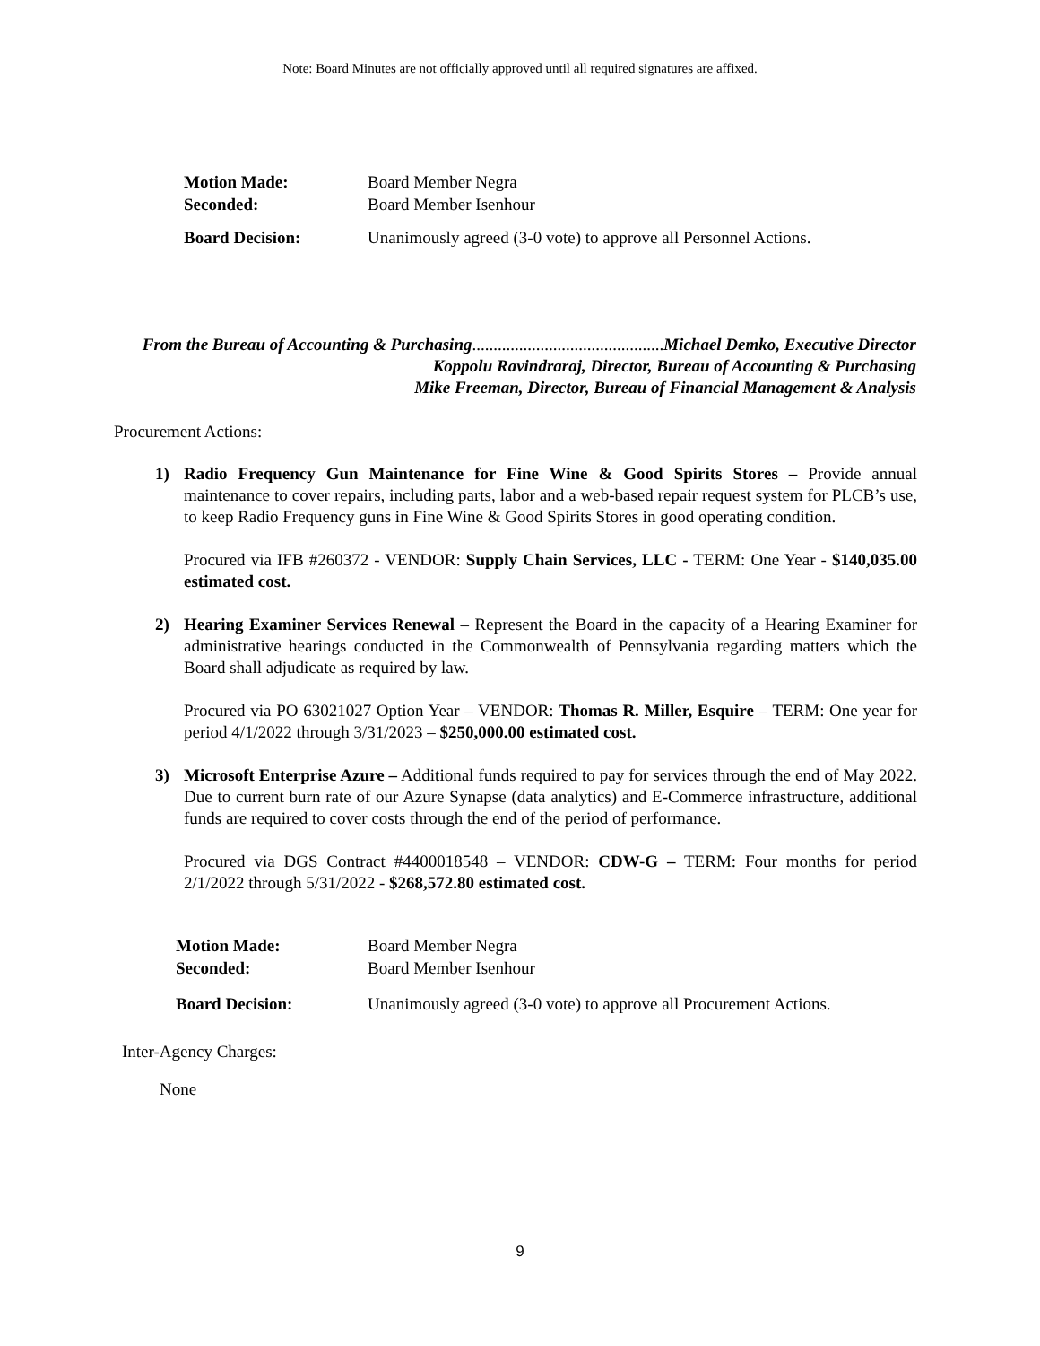Note: Board Minutes are not officially approved until all required signatures are affixed.
Motion Made: Board Member Negra Seconded: Board Member Isenhour
Board Decision: Unanimously agreed (3-0 vote) to approve all Personnel Actions.
From the Bureau of Accounting & Purchasing............................................. Michael Demko, Executive Director
Koppolu Ravindraraj, Director, Bureau of Accounting & Purchasing
Mike Freeman, Director, Bureau of Financial Management & Analysis
Procurement Actions:
1) Radio Frequency Gun Maintenance for Fine Wine & Good Spirits Stores – Provide annual maintenance to cover repairs, including parts, labor and a web-based repair request system for PLCB’s use, to keep Radio Frequency guns in Fine Wine & Good Spirits Stores in good operating condition.
Procured via IFB #260372 - VENDOR: Supply Chain Services, LLC - TERM: One Year - $140,035.00 estimated cost.
2) Hearing Examiner Services Renewal – Represent the Board in the capacity of a Hearing Examiner for administrative hearings conducted in the Commonwealth of Pennsylvania regarding matters which the Board shall adjudicate as required by law.
Procured via PO 63021027 Option Year – VENDOR: Thomas R. Miller, Esquire – TERM: One year for period 4/1/2022 through 3/31/2023 – $250,000.00 estimated cost.
3) Microsoft Enterprise Azure – Additional funds required to pay for services through the end of May 2022. Due to current burn rate of our Azure Synapse (data analytics) and E-Commerce infrastructure, additional funds are required to cover costs through the end of the period of performance.
Procured via DGS Contract #4400018548 – VENDOR: CDW-G – TERM: Four months for period 2/1/2022 through 5/31/2022 - $268,572.80 estimated cost.
Motion Made: Board Member Negra Seconded: Board Member Isenhour
Board Decision: Unanimously agreed (3-0 vote) to approve all Procurement Actions.
Inter-Agency Charges:
None
9